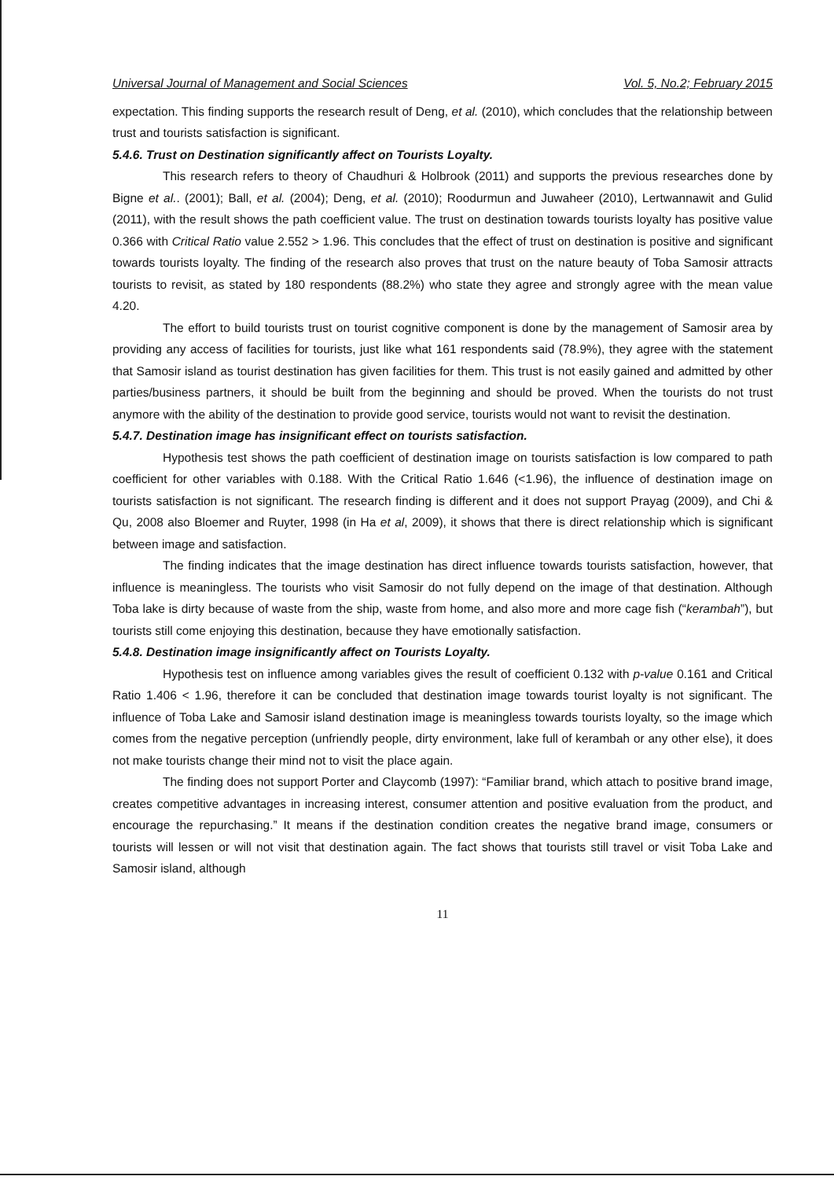Universal Journal of Management and Social Sciences Vol. 5, No.2; February 2015
expectation. This finding supports the research result of Deng, et al. (2010), which concludes that the relationship between trust and tourists satisfaction is significant.
5.4.6. Trust on Destination significantly affect on Tourists Loyalty.
This research refers to theory of Chaudhuri & Holbrook (2011) and supports the previous researches done by Bigne et al.. (2001); Ball, et al. (2004); Deng, et al. (2010); Roodurmun and Juwaheer (2010), Lertwannawit and Gulid (2011), with the result shows the path coefficient value. The trust on destination towards tourists loyalty has positive value 0.366 with Critical Ratio value 2.552 > 1.96. This concludes that the effect of trust on destination is positive and significant towards tourists loyalty. The finding of the research also proves that trust on the nature beauty of Toba Samosir attracts tourists to revisit, as stated by 180 respondents (88.2%) who state they agree and strongly agree with the mean value 4.20.
The effort to build tourists trust on tourist cognitive component is done by the management of Samosir area by providing any access of facilities for tourists, just like what 161 respondents said (78.9%), they agree with the statement that Samosir island as tourist destination has given facilities for them. This trust is not easily gained and admitted by other parties/business partners, it should be built from the beginning and should be proved. When the tourists do not trust anymore with the ability of the destination to provide good service, tourists would not want to revisit the destination.
5.4.7. Destination image has insignificant effect on tourists satisfaction.
Hypothesis test shows the path coefficient of destination image on tourists satisfaction is low compared to path coefficient for other variables with 0.188. With the Critical Ratio 1.646 (<1.96), the influence of destination image on tourists satisfaction is not significant. The research finding is different and it does not support Prayag (2009), and Chi & Qu, 2008 also Bloemer and Ruyter, 1998 (in Ha et al, 2009), it shows that there is direct relationship which is significant between image and satisfaction.
The finding indicates that the image destination has direct influence towards tourists satisfaction, however, that influence is meaningless. The tourists who visit Samosir do not fully depend on the image of that destination. Although Toba lake is dirty because of waste from the ship, waste from home, and also more and more cage fish (“kerambah”), but tourists still come enjoying this destination, because they have emotionally satisfaction.
5.4.8. Destination image insignificantly affect on Tourists Loyalty.
Hypothesis test on influence among variables gives the result of coefficient 0.132 with p-value 0.161 and Critical Ratio 1.406 < 1.96, therefore it can be concluded that destination image towards tourist loyalty is not significant. The influence of Toba Lake and Samosir island destination image is meaningless towards tourists loyalty, so the image which comes from the negative perception (unfriendly people, dirty environment, lake full of kerambah or any other else), it does not make tourists change their mind not to visit the place again.
The finding does not support Porter and Claycomb (1997): “Familiar brand, which attach to positive brand image, creates competitive advantages in increasing interest, consumer attention and positive evaluation from the product, and encourage the repurchasing.” It means if the destination condition creates the negative brand image, consumers or tourists will lessen or will not visit that destination again. The fact shows that tourists still travel or visit Toba Lake and Samosir island, although
11